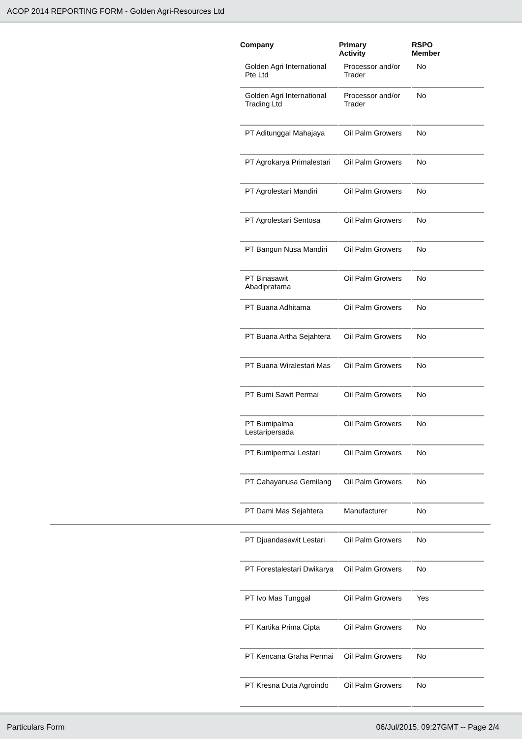ACOP 2014 REPORTING FORM - Golden Agri-Resources Ltd
| Company | Primary Activity | RSPO Member |
| --- | --- | --- |
| Golden Agri International Pte Ltd | Processor and/or Trader | No |
| Golden Agri International Trading Ltd | Processor and/or Trader | No |
| PT Aditunggal Mahajaya | Oil Palm Growers | No |
| PT Agrokarya Primalestari | Oil Palm Growers | No |
| PT Agrolestari Mandiri | Oil Palm Growers | No |
| PT Agrolestari Sentosa | Oil Palm Growers | No |
| PT Bangun Nusa Mandiri | Oil Palm Growers | No |
| PT Binasawit Abadipratama | Oil Palm Growers | No |
| PT Buana Adhitama | Oil Palm Growers | No |
| PT Buana Artha Sejahtera | Oil Palm Growers | No |
| PT Buana Wiralestari Mas | Oil Palm Growers | No |
| PT Bumi Sawit Permai | Oil Palm Growers | No |
| PT Bumipalma Lestaripersada | Oil Palm Growers | No |
| PT Bumipermai Lestari | Oil Palm Growers | No |
| PT Cahayanusa Gemilang | Oil Palm Growers | No |
| PT Dami Mas Sejahtera | Manufacturer | No |
| PT Djuandasawit Lestari | Oil Palm Growers | No |
| PT Forestalestari Dwikarya | Oil Palm Growers | No |
| PT Ivo Mas Tunggal | Oil Palm Growers | Yes |
| PT Kartika Prima Cipta | Oil Palm Growers | No |
| PT Kencana Graha Permai | Oil Palm Growers | No |
| PT Kresna Duta Agroindo | Oil Palm Growers | No |
Particulars Form 06/Jul/2015, 09:27GMT -- Page 2/4